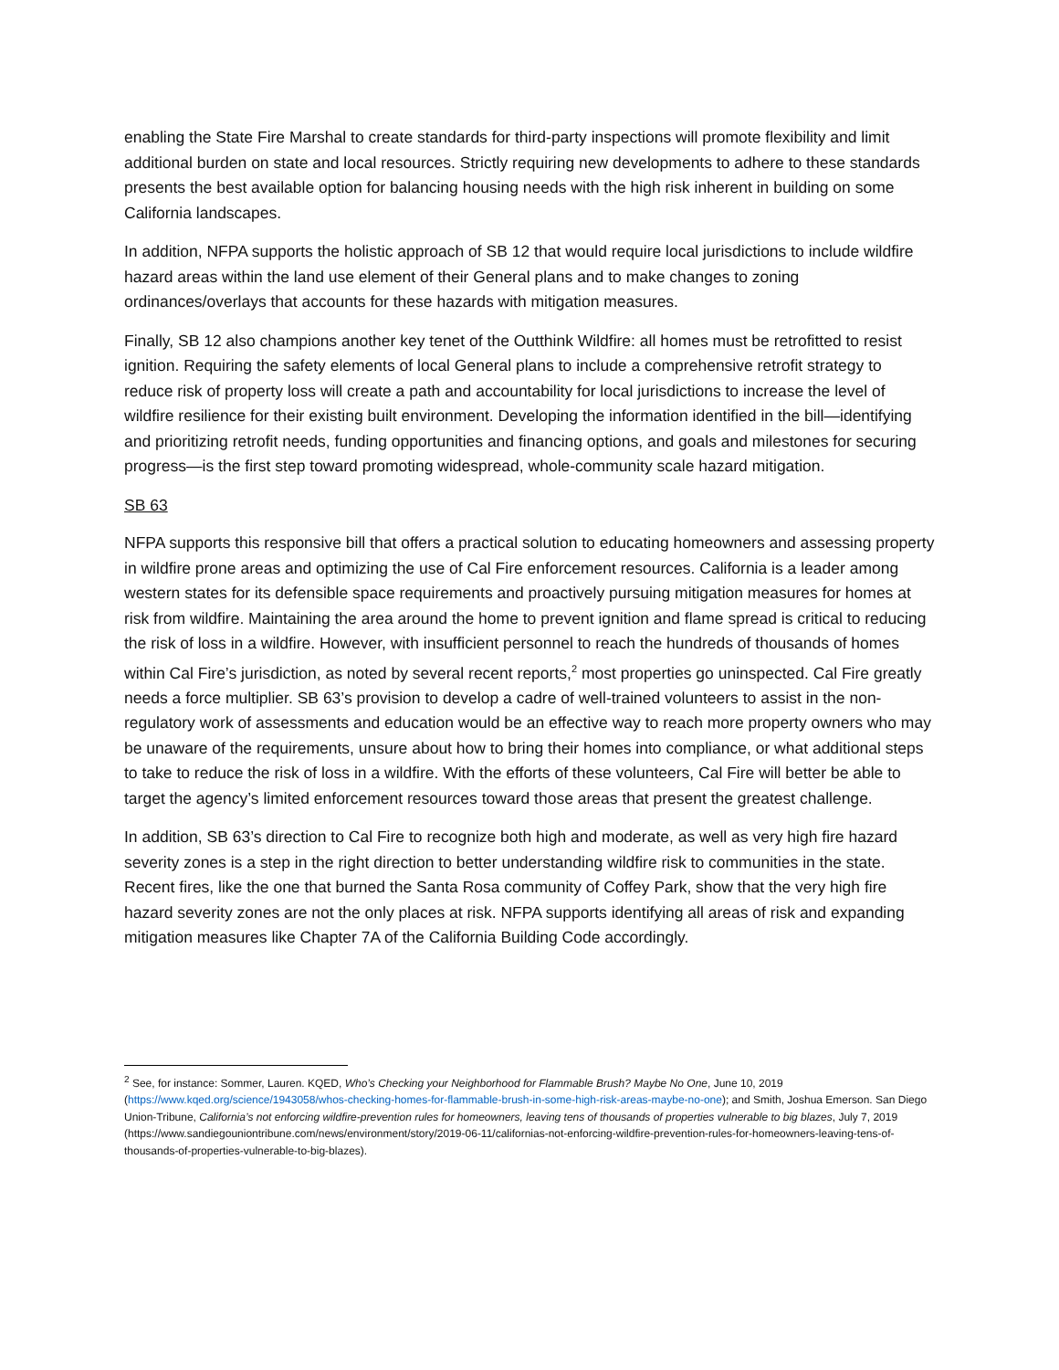enabling the State Fire Marshal to create standards for third-party inspections will promote flexibility and limit additional burden on state and local resources. Strictly requiring new developments to adhere to these standards presents the best available option for balancing housing needs with the high risk inherent in building on some California landscapes.
In addition, NFPA supports the holistic approach of SB 12 that would require local jurisdictions to include wildfire hazard areas within the land use element of their General plans and to make changes to zoning ordinances/overlays that accounts for these hazards with mitigation measures.
Finally, SB 12 also champions another key tenet of the Outthink Wildfire: all homes must be retrofitted to resist ignition. Requiring the safety elements of local General plans to include a comprehensive retrofit strategy to reduce risk of property loss will create a path and accountability for local jurisdictions to increase the level of wildfire resilience for their existing built environment. Developing the information identified in the bill—identifying and prioritizing retrofit needs, funding opportunities and financing options, and goals and milestones for securing progress—is the first step toward promoting widespread, whole-community scale hazard mitigation.
SB 63
NFPA supports this responsive bill that offers a practical solution to educating homeowners and assessing property in wildfire prone areas and optimizing the use of Cal Fire enforcement resources. California is a leader among western states for its defensible space requirements and proactively pursuing mitigation measures for homes at risk from wildfire. Maintaining the area around the home to prevent ignition and flame spread is critical to reducing the risk of loss in a wildfire. However, with insufficient personnel to reach the hundreds of thousands of homes within Cal Fire’s jurisdiction, as noted by several recent reports,<sup>2</sup> most properties go uninspected. Cal Fire greatly needs a force multiplier. SB 63’s provision to develop a cadre of well-trained volunteers to assist in the non-regulatory work of assessments and education would be an effective way to reach more property owners who may be unaware of the requirements, unsure about how to bring their homes into compliance, or what additional steps to take to reduce the risk of loss in a wildfire. With the efforts of these volunteers, Cal Fire will better be able to target the agency’s limited enforcement resources toward those areas that present the greatest challenge.
In addition, SB 63’s direction to Cal Fire to recognize both high and moderate, as well as very high fire hazard severity zones is a step in the right direction to better understanding wildfire risk to communities in the state. Recent fires, like the one that burned the Santa Rosa community of Coffey Park, show that the very high fire hazard severity zones are not the only places at risk. NFPA supports identifying all areas of risk and expanding mitigation measures like Chapter 7A of the California Building Code accordingly.
<sup>2</sup> See, for instance: Sommer, Lauren. KQED, Who’s Checking your Neighborhood for Flammable Brush? Maybe No One, June 10, 2019 (https://www.kqed.org/science/1943058/whos-checking-homes-for-flammable-brush-in-some-high-risk-areas-maybe-no-one); and Smith, Joshua Emerson. San Diego Union-Tribune, California’s not enforcing wildfire-prevention rules for homeowners, leaving tens of thousands of properties vulnerable to big blazes, July 7, 2019 (https://www.sandiegouniontribune.com/news/environment/story/2019-06-11/californias-not-enforcing-wildfire-prevention-rules-for-homeowners-leaving-tens-of-thousands-of-properties-vulnerable-to-big-blazes).